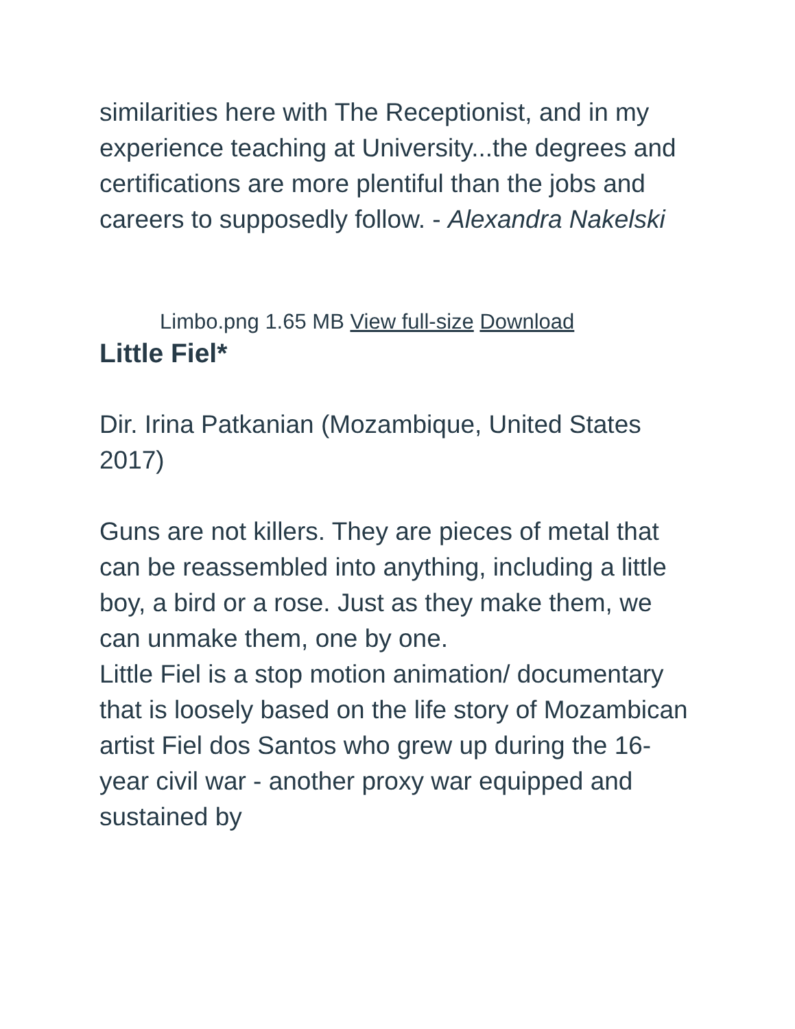similarities here with The Receptionist, and in my experience teaching at University...the degrees and certifications are more plentiful than the jobs and careers to supposedly follow. - Alexandra Nakelski
Limbo.png 1.65 MB View full-size Download
Little Fiel*
Dir. Irina Patkanian (Mozambique, United States 2017)
Guns are not killers. They are pieces of metal that can be reassembled into anything, including a little boy, a bird or a rose. Just as they make them, we can unmake them, one by one.
Little Fiel is a stop motion animation/ documentary that is loosely based on the life story of Mozambican artist Fiel dos Santos who grew up during the 16-year civil war - another proxy war equipped and sustained by